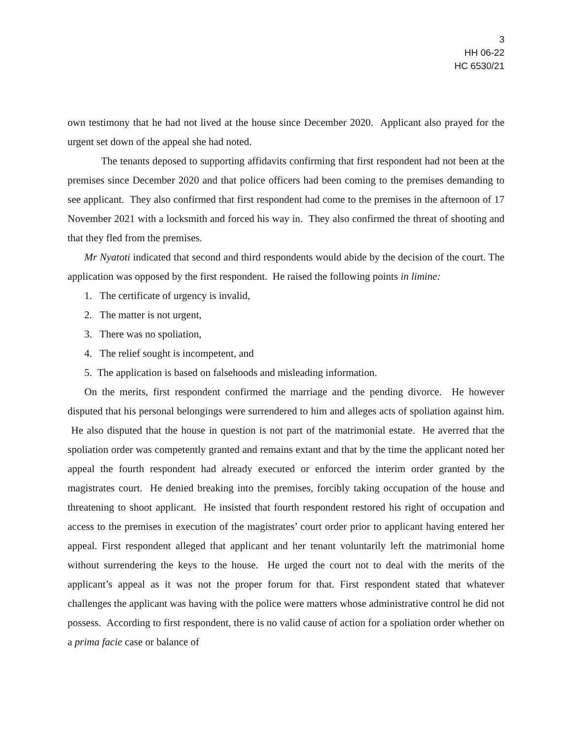3
HH 06-22
HC 6530/21
own testimony that he had not lived at the house since December 2020. Applicant also prayed for the urgent set down of the appeal she had noted.
The tenants deposed to supporting affidavits confirming that first respondent had not been at the premises since December 2020 and that police officers had been coming to the premises demanding to see applicant. They also confirmed that first respondent had come to the premises in the afternoon of 17 November 2021 with a locksmith and forced his way in. They also confirmed the threat of shooting and that they fled from the premises.
Mr Nyatoti indicated that second and third respondents would abide by the decision of the court. The application was opposed by the first respondent. He raised the following points in limine:
1. The certificate of urgency is invalid,
2. The matter is not urgent,
3. There was no spoliation,
4. The relief sought is incompetent, and
5. The application is based on falsehoods and misleading information.
On the merits, first respondent confirmed the marriage and the pending divorce. He however disputed that his personal belongings were surrendered to him and alleges acts of spoliation against him. He also disputed that the house in question is not part of the matrimonial estate. He averred that the spoliation order was competently granted and remains extant and that by the time the applicant noted her appeal the fourth respondent had already executed or enforced the interim order granted by the magistrates court. He denied breaking into the premises, forcibly taking occupation of the house and threatening to shoot applicant. He insisted that fourth respondent restored his right of occupation and access to the premises in execution of the magistrates’ court order prior to applicant having entered her appeal. First respondent alleged that applicant and her tenant voluntarily left the matrimonial home without surrendering the keys to the house. He urged the court not to deal with the merits of the applicant’s appeal as it was not the proper forum for that. First respondent stated that whatever challenges the applicant was having with the police were matters whose administrative control he did not possess. According to first respondent, there is no valid cause of action for a spoliation order whether on a prima facie case or balance of